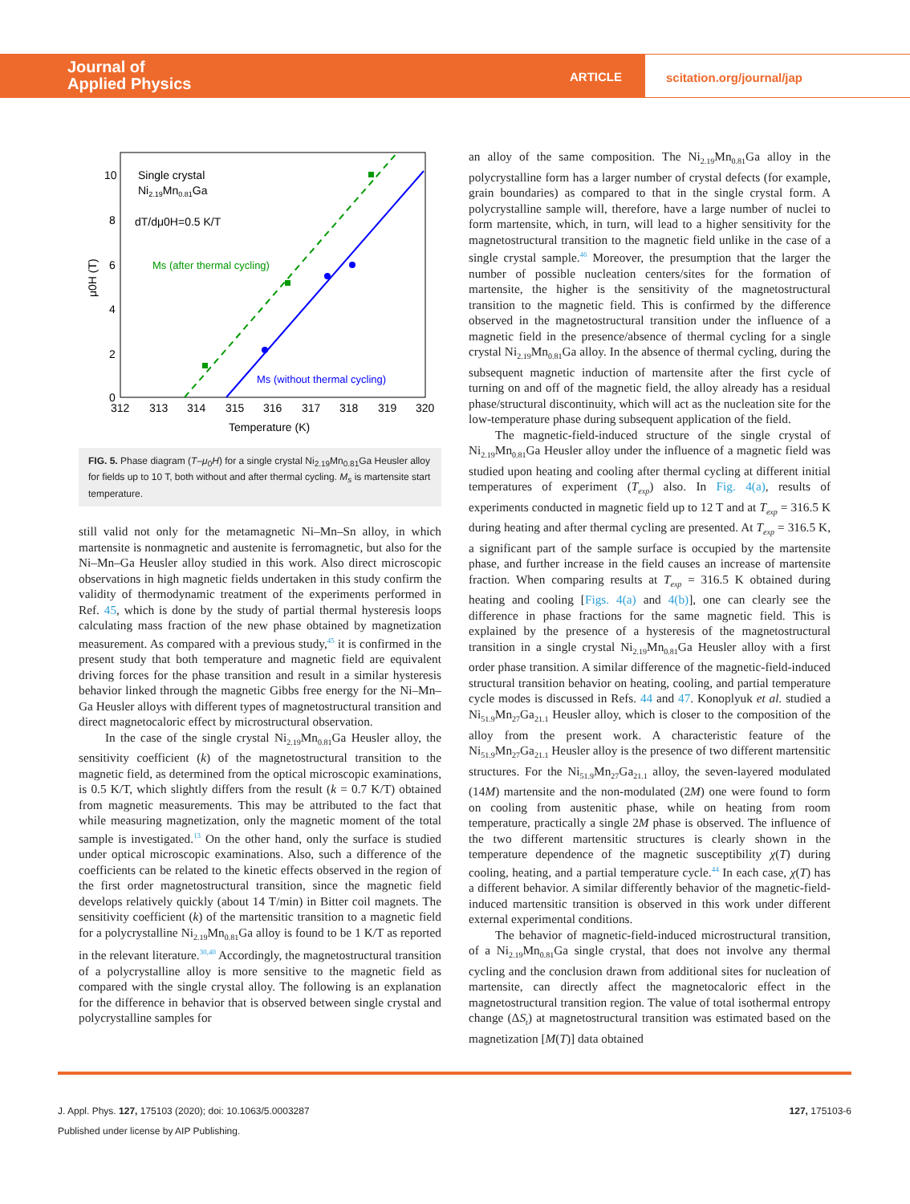Journal of
Applied Physics
ARTICLE
scitation.org/journal/jap
Single crystal
Ni2.19Mn0.81Ga
dT/dμ0H=0.5 K/T
Ms (after thermal cycling)
Ms (without thermal cycling)
10
8
6
4
2
0
312
313
314
315
316
317
318
319
320
Temperature (K)
μ0H (T)
FIG. 5. Phase diagram (T–μ<sub>0</sub>H) for a single crystal Ni<sub>2.19</sub>Mn<sub>0.81</sub>Ga Heusler alloy for fields up to 10 T, both without and after thermal cycling. M<sub>s</sub> is martensite start temperature.
still valid not only for the metamagnetic Ni–Mn–Sn alloy, in which martensite is nonmagnetic and austenite is ferromagnetic, but also for the Ni–Mn–Ga Heusler alloy studied in this work. Also direct microscopic observations in high magnetic fields undertaken in this study confirm the validity of thermodynamic treatment of the experiments performed in Ref. 45, which is done by the study of partial thermal hysteresis loops calculating mass fraction of the new phase obtained by magnetization measurement. As compared with a previous study,<sup>45</sup> it is confirmed in the present study that both temperature and magnetic field are equivalent driving forces for the phase transition and result in a similar hysteresis behavior linked through the magnetic Gibbs free energy for the Ni–Mn–Ga Heusler alloys with different types of magnetostructural transition and direct magnetocaloric effect by microstructural observation.
In the case of the single crystal Ni<sub>2.19</sub>Mn<sub>0.81</sub>Ga Heusler alloy, the sensitivity coefficient (k) of the magnetostructural transition to the magnetic field, as determined from the optical microscopic examinations, is 0.5 K/T, which slightly differs from the result (k = 0.7 K/T) obtained from magnetic measurements. This may be attributed to the fact that while measuring magnetization, only the magnetic moment of the total sample is investigated.<sup>13</sup> On the other hand, only the surface is studied under optical microscopic examinations. Also, such a difference of the coefficients can be related to the kinetic effects observed in the region of the first order magnetostructural transition, since the magnetic field develops relatively quickly (about 14 T/min) in Bitter coil magnets. The sensitivity coefficient (k) of the martensitic transition to a magnetic field for a polycrystalline Ni<sub>2.19</sub>Mn<sub>0.81</sub>Ga alloy is found to be 1 K/T as reported in the relevant literature.<sup>30,40</sup> Accordingly, the magnetostructural transition of a polycrystalline alloy is more sensitive to the magnetic field as compared with the single crystal alloy. The following is an explanation for the difference in behavior that is observed between single crystal and polycrystalline samples for
an alloy of the same composition. The Ni<sub>2.19</sub>Mn<sub>0.81</sub>Ga alloy in the polycrystalline form has a larger number of crystal defects (for example, grain boundaries) as compared to that in the single crystal form. A polycrystalline sample will, therefore, have a large number of nuclei to form martensite, which, in turn, will lead to a higher sensitivity for the magnetostructural transition to the magnetic field unlike in the case of a single crystal sample.<sup>46</sup> Moreover, the presumption that the larger the number of possible nucleation centers/sites for the formation of martensite, the higher is the sensitivity of the magnetostructural transition to the magnetic field. This is confirmed by the difference observed in the magnetostructural transition under the influence of a magnetic field in the presence/absence of thermal cycling for a single crystal Ni<sub>2.19</sub>Mn<sub>0.81</sub>Ga alloy. In the absence of thermal cycling, during the subsequent magnetic induction of martensite after the first cycle of turning on and off of the magnetic field, the alloy already has a residual phase/structural discontinuity, which will act as the nucleation site for the low-temperature phase during subsequent application of the field.
The magnetic-field-induced structure of the single crystal of Ni<sub>2.19</sub>Mn<sub>0.81</sub>Ga Heusler alloy under the influence of a magnetic field was studied upon heating and cooling after thermal cycling at different initial temperatures of experiment (T<sub>exp</sub>) also. In Fig. 4(a), results of experiments conducted in magnetic field up to 12 T and at T<sub>exp</sub> = 316.5 K during heating and after thermal cycling are presented. At T<sub>exp</sub> = 316.5 K, a significant part of the sample surface is occupied by the martensite phase, and further increase in the field causes an increase of martensite fraction. When comparing results at T<sub>exp</sub> = 316.5 K obtained during heating and cooling [Figs. 4(a) and 4(b)], one can clearly see the difference in phase fractions for the same magnetic field. This is explained by the presence of a hysteresis of the magnetostructural transition in a single crystal Ni<sub>2.19</sub>Mn<sub>0.81</sub>Ga Heusler alloy with a first order phase transition. A similar difference of the magnetic-field-induced structural transition behavior on heating, cooling, and partial temperature cycle modes is discussed in Refs. 44 and 47. Konoplyuk et al. studied a Ni<sub>51.9</sub>Mn<sub>27</sub>Ga<sub>21.1</sub> Heusler alloy, which is closer to the composition of the alloy from the present work. A characteristic feature of the Ni<sub>51.9</sub>Mn<sub>27</sub>Ga<sub>21.1</sub> Heusler alloy is the presence of two different martensitic structures. For the Ni<sub>51.9</sub>Mn<sub>27</sub>Ga<sub>21.1</sub> alloy, the seven-layered modulated (14M) martensite and the non-modulated (2M) one were found to form on cooling from austenitic phase, while on heating from room temperature, practically a single 2M phase is observed. The influence of the two different martensitic structures is clearly shown in the temperature dependence of the magnetic susceptibility χ(T) during cooling, heating, and a partial temperature cycle.<sup>44</sup> In each case, χ(T) has a different behavior. A similar differently behavior of the magnetic-field-induced martensitic transition is observed in this work under different external experimental conditions.
The behavior of magnetic-field-induced microstructural transition, of a Ni<sub>2.19</sub>Mn<sub>0.81</sub>Ga single crystal, that does not involve any thermal cycling and the conclusion drawn from additional sites for nucleation of martensite, can directly affect the magnetocaloric effect in the magnetostructural transition region. The value of total isothermal entropy change (ΔS<sub>t</sub>) at magnetostructural transition was estimated based on the magnetization [M(T)] data obtained
J. Appl. Phys. 127, 175103 (2020); doi: 10.1063/5.0003287
Published under license by AIP Publishing.
127, 175103-6